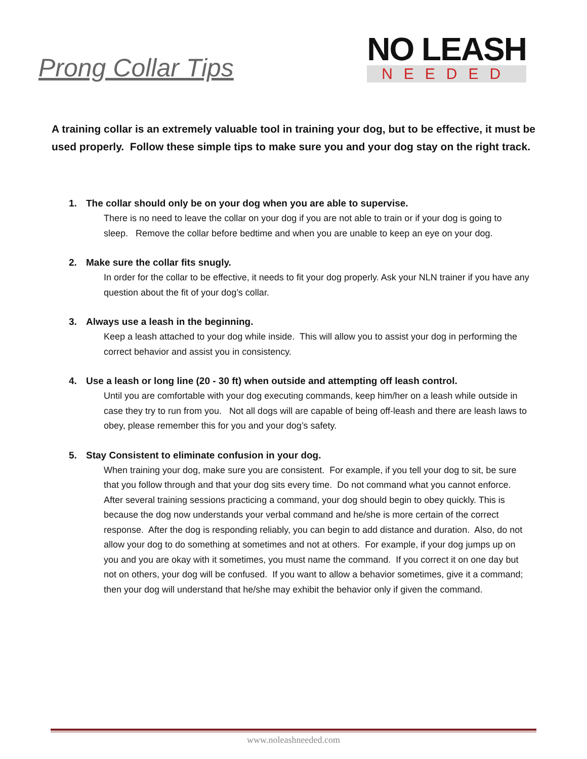Prong Collar Tips
NO LEASH
NEEDED
A training collar is an extremely valuable tool in training your dog, but to be effective, it must be used properly. Follow these simple tips to make sure you and your dog stay on the right track.
1. The collar should only be on your dog when you are able to supervise.
There is no need to leave the collar on your dog if you are not able to train or if your dog is going to sleep. Remove the collar before bedtime and when you are unable to keep an eye on your dog.
2. Make sure the collar fits snugly.
In order for the collar to be effective, it needs to fit your dog properly. Ask your NLN trainer if you have any question about the fit of your dog’s collar.
3. Always use a leash in the beginning.
Keep a leash attached to your dog while inside. This will allow you to assist your dog in performing the correct behavior and assist you in consistency.
4. Use a leash or long line (20 - 30 ft) when outside and attempting off leash control.
Until you are comfortable with your dog executing commands, keep him/her on a leash while outside in case they try to run from you. Not all dogs will are capable of being off-leash and there are leash laws to obey, please remember this for you and your dog’s safety.
5. Stay Consistent to eliminate confusion in your dog.
When training your dog, make sure you are consistent. For example, if you tell your dog to sit, be sure that you follow through and that your dog sits every time. Do not command what you cannot enforce. After several training sessions practicing a command, your dog should begin to obey quickly. This is because the dog now understands your verbal command and he/she is more certain of the correct response. After the dog is responding reliably, you can begin to add distance and duration. Also, do not allow your dog to do something at sometimes and not at others. For example, if your dog jumps up on you and you are okay with it sometimes, you must name the command. If you correct it on one day but not on others, your dog will be confused. If you want to allow a behavior sometimes, give it a command; then your dog will understand that he/she may exhibit the behavior only if given the command.
www.noleashneeded.com